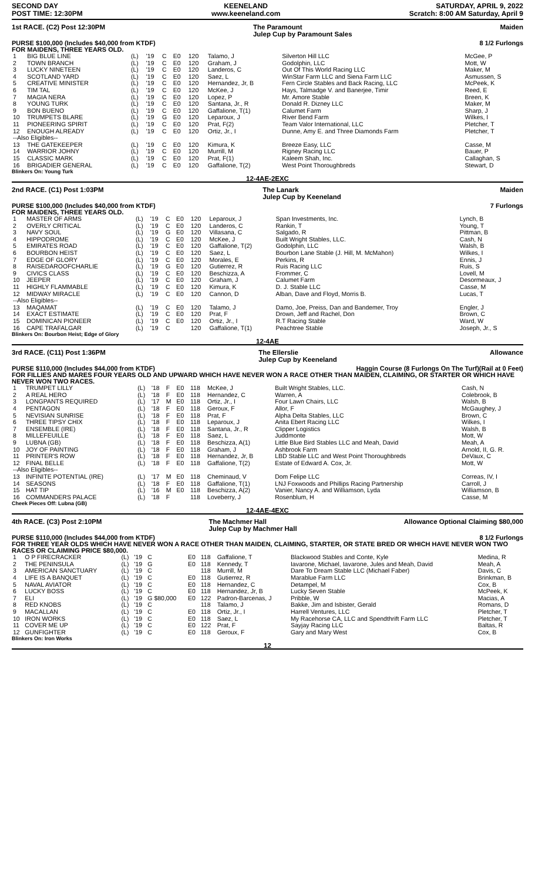SECOND DAY
POST TIME: 12:30PM
KEENELAND
www.keeneland.com
SATURDAY, APRIL 9, 2022
Scratch: 8:00 AM Saturday, April 9
1st RACE. (C2) Post 12:30PM The Paramount
Julep Cup by Paramount Sales Maiden
PURSE $100,000 (Includes $40,000 from KTDF) 8 1/2 Furlongs
FOR MAIDENS, THREE YEARS OLD.
| 1 | BIG BLUE LINE | (L) | '19 | C | E0 | 120 | Talamo, J | Silverton Hill LLC | McGee, P |
| 2 | TOWN BRANCH | (L) | '19 | C | E0 | 120 | Graham, J | Godolphin, LLC | Mott, W |
| 3 | LUCKY NINETEEN | (L) | '19 | C | E0 | 120 | Landeros, C | Out Of This World Racing LLC | Maker, M |
| 4 | SCOTLAND YARD | (L) | '19 | C | E0 | 120 | Saez, L | WinStar Farm LLC and Siena Farm LLC | Asmussen, S |
| 5 | CREATIVE MINISTER | (L) | '19 | C | E0 | 120 | Hernandez, Jr, B | Fern Circle Stables and Back Racing, LLC | McPeek, K |
| 6 | TIM TAL | (L) | '19 | C | E0 | 120 | McKee, J | Hays, Talmadge V. and Banerjee, Timir | Reed, E |
| 7 | MAGIA NERA | (L) | '19 | C | E0 | 120 | Lopez, P | Mr. Amore Stable | Breen, K |
| 8 | YOUNG TURK | (L) | '19 | C | E0 | 120 | Santana, Jr., R | Donald R. Dizney LLC | Maker, M |
| 9 | BON BUENO | (L) | '19 | C | E0 | 120 | Gaffalione, T(1) | Calumet Farm | Sharp, J |
| 10 | TRUMPETS BLARE | (L) | '19 | G | E0 | 120 | Leparoux, J | River Bend Farm | Wilkes, I |
| 11 | PIONEERING SPIRIT | (L) | '19 | C | E0 | 120 | Prat, F(2) | Team Valor International, LLC | Pletcher, T |
| 12 | ENOUGH ALREADY | (L) | '19 | C | E0 | 120 | Ortiz, Jr., I | Dunne, Amy E. and Three Diamonds Farm | Pletcher, T |
| --Also Eligibles-- | | | | | | | | | |
| 13 | THE GATEKEEPER | (L) | '19 | C | E0 | 120 | Kimura, K | Breeze Easy, LLC | Casse, M |
| 14 | WARRIOR JOHNY | (L) | '19 | C | E0 | 120 | Murrill, M | Rigney Racing LLC | Bauer, P |
| 15 | CLASSIC MARK | (L) | '19 | C | E0 | 120 | Prat, F(1) | Kaleem Shah, Inc. | Callaghan, S |
| 16 | BRIGADIER GENERAL | (L) | '19 | C | E0 | 120 | Gaffalione, T(2) | West Point Thoroughbreds | Stewart, D |
Blinkers On: Young Turk
12-4AE-2EXC
2nd RACE. (C1) Post 1:03PM The Lanark
Julep Cup by Keeneland Maiden
PURSE $100,000 (Includes $40,000 from KTDF) 7 Furlongs
FOR MAIDENS, THREE YEARS OLD.
| 1 | MASTER OF ARMS | (L) | '19 | C | E0 | 120 | Leparoux, J | Span Investments, Inc. | Lynch, B |
| 2 | OVERLY CRITICAL | (L) | '19 | C | E0 | 120 | Landeros, C | Rankin, T | Young, T |
| 3 | NAVY SOUL | (L) | '19 | G | E0 | 120 | Villasana, C | Salgado, R | Pittman, B |
| 4 | HIPPODROME | (L) | '19 | C | E0 | 120 | McKee, J | Built Wright Stables, LLC. | Cash, N |
| 5 | EMIRATES ROAD | (L) | '19 | C | E0 | 120 | Gaffalione, T(2) | Godolphin, LLC | Walsh, B |
| 6 | BOURBON HEIST | (L) | '19 | C | E0 | 120 | Saez, L | Bourbon Lane Stable (J. Hill, M. McMahon) | Wilkes, I |
| 7 | EDGE OF GLORY | (L) | '19 | C | E0 | 120 | Morales, E | Perkins, R | Ennis, J |
| 8 | RAISEDAROOFCHARLIE | (L) | '19 | G | E0 | 120 | Gutierrez, R | Ruis Racing LLC | Ruis, S |
| 9 | CIVICS CLASS | (L) | '19 | C | E0 | 120 | Beschizza, A | Frommer, C | Lovell, M |
| 10 | JEEPER | (L) | '19 | C | E0 | 120 | Graham, J | Calumet Farm | Desormeaux, J |
| 11 | HIGHLY FLAMMABLE | (L) | '19 | C | E0 | 120 | Kimura, K | D. J. Stable LLC | Casse, M |
| 12 | MIDWAY MIRACLE | (L) | '19 | C | E0 | 120 | Cannon, D | Alban, Dave and Floyd, Morris B. | Lucas, T |
| --Also Eligibles-- | | | | | | | | | |
| 13 | MAQAMAT | (L) | '19 | C | E0 | 120 | Talamo, J | Damo, Joe, Preiss, Dan and Bandemer, Troy | Engler, J |
| 14 | EXACT ESTIMATE | (L) | '19 | C | E0 | 120 | Prat, F | Drown, Jeff and Rachel, Don | Brown, C |
| 15 | DOMINICAN PIONEER | (L) | '19 | C | E0 | 120 | Ortiz, Jr., I | R.T Racing Stable | Ward, W |
| 16 | CAPE TRAFALGAR | (L) | '19 | C | | 120 | Gaffalione, T(1) | Peachtree Stable | Joseph, Jr., S |
Blinkers On: Bourbon Heist; Edge of Glory
12-4AE
3rd RACE. (C11) Post 1:36PM The Ellerslie
Julep Cup by Keeneland Allowance
PURSE $110,000 (Includes $44,000 from KTDF) Haggin Course (8 Furlongs On The Turf)(Rail at 0 Feet)
FOR FILLIES AND MARES FOUR YEARS OLD AND UPWARD WHICH HAVE NEVER WON A RACE OTHER THAN MAIDEN, CLAIMING, OR STARTER OR WHICH HAVE NEVER WON TWO RACES.
| 1 | TRUMPET LILLY | (L) | '18 | F | E0 | 118 | McKee, J | Built Wright Stables, LLC. | Cash, N |
| 2 | A REAL HERO | (L) | '18 | F | E0 | 118 | Hernandez, C | Warren, A | Colebrook, B |
| 3 | LONGPANTS REQUIRED | (L) | '17 | M | E0 | 118 | Ortiz, Jr., I | Four Lawn Chairs, LLC | Walsh, B |
| 4 | PENTAGON | (L) | '18 | F | E0 | 118 | Geroux, F | Allor, F | McGaughey, J |
| 5 | NEVISIAN SUNRISE | (L) | '18 | F | E0 | 118 | Prat, F | Alpha Delta Stables, LLC | Brown, C |
| 6 | THREE TIPSY CHIX | (L) | '18 | F | E0 | 118 | Leparoux, J | Anita Ebert Racing LLC | Wilkes, I |
| 7 | ENSEMBLE (IRE) | (L) | '18 | F | E0 | 118 | Santana, Jr., R | Clipper Logistics | Walsh, B |
| 8 | MILLEFEUILLE | (L) | '18 | F | E0 | 118 | Saez, L | Juddmonte | Mott, W |
| 9 | LUBNA (GB) | (L) | '18 | F | E0 | 118 | Beschizza, A(1) | Little Blue Bird Stables LLC and Meah, David | Meah, A |
| 10 | JOY OF PAINTING | (L) | '18 | F | E0 | 118 | Graham, J | Ashbrook Farm | Arnold, II, G. R. |
| 11 | PRINTER'S ROW | (L) | '18 | F | E0 | 118 | Hernandez, Jr, B | LBD Stable LLC and West Point Thoroughbreds | DeVaux, C |
| 12 | FINAL BELLE | (L) | '18 | F | E0 | 118 | Gaffalione, T(2) | Estate of Edward A. Cox, Jr. | Mott, W |
| --Also Eligibles-- | | | | | | | | | |
| 13 | INFINITE POTENTIAL (IRE) | (L) | '17 | M | E0 | 118 | Cheminaud, V | Dom Felipe LLC | Correas, IV, I |
| 14 | SEASONS | (L) | '18 | F | E0 | 118 | Gaffalione, T(1) | LNJ Foxwoods and Phillips Racing Partnership | Carroll, J |
| 15 | HAT TIP | (L) | '16 | M | E0 | 118 | Beschizza, A(2) | Vanier, Nancy A. and Williamson, Lyda | Williamson, B |
| 16 | COMMANDERS PALACE | (L) | '18 | F | | 118 | Loveberry, J | Rosenblum, H | Casse, M |
Cheek Pieces Off: Lubna (GB)
12-4AE-4EXC
4th RACE. (C3) Post 2:10PM The Machmer Hall
Julep Cup by Machmer Hall Allowance Optional Claiming $80,000
PURSE $110,000 (Includes $44,000 from KTDF) 8 1/2 Furlongs
FOR THREE YEAR OLDS WHICH HAVE NEVER WON A RACE OTHER THAN MAIDEN, CLAIMING, STARTER, OR STATE BRED OR WHICH HAVE NEVER WON TWO RACES OR CLAIMING PRICE $80,000.
| 1 | O P FIRECRACKER | (L) | '19 | C | E0 | 118 | Gaffalione, T | Blackwood Stables and Conte, Kyle | Medina, R |
| 2 | THE PENINSULA | (L) | '19 | G | E0 | 118 | Kennedy, T | Iavarone, Michael, Iavarone, Jules and Meah, David | Meah, A |
| 3 | AMERICAN SANCTUARY | (L) | '19 | C | | 118 | Murrill, M | Dare To Dream Stable LLC (Michael Faber) | Davis, C |
| 4 | LIFE IS A BANQUET | (L) | '19 | C | E0 | 118 | Gutierrez, R | Marablue Farm LLC | Brinkman, B |
| 5 | NAVAL AVIATOR | (L) | '19 | C | E0 | 118 | Hernandez, C | Detampel, M | Cox, B |
| 6 | LUCKY BOSS | (L) | '19 | C | E0 | 118 | Hernandez, Jr, B | Lucky Seven Stable | McPeek, K |
| 7 | ELI | (L) | '19 | G $80,000 | E0 | 122 | Padron-Barcenas, J | Pribble, W | Macias, A |
| 8 | RED KNOBS | (L) | '19 | C | | 118 | Talamo, J | Bakke, Jim and Isbister, Gerald | Romans, D |
| 9 | MACALLAN | (L) | '19 | C | E0 | 118 | Ortiz, Jr., I | Harrell Ventures, LLC | Pletcher, T |
| 10 | IRON WORKS | (L) | '19 | C | E0 | 118 | Saez, L | My Racehorse CA, LLC and Spendthrift Farm LLC | Pletcher, T |
| 11 | COVER ME UP | (L) | '19 | C | E0 | 122 | Prat, F | Sayjay Racing LLC | Baltas, R |
| 12 | GUNFIGHTER | (L) | '19 | C | E0 | 118 | Geroux, F | Gary and Mary West | Cox, B |
Blinkers On: Iron Works
12